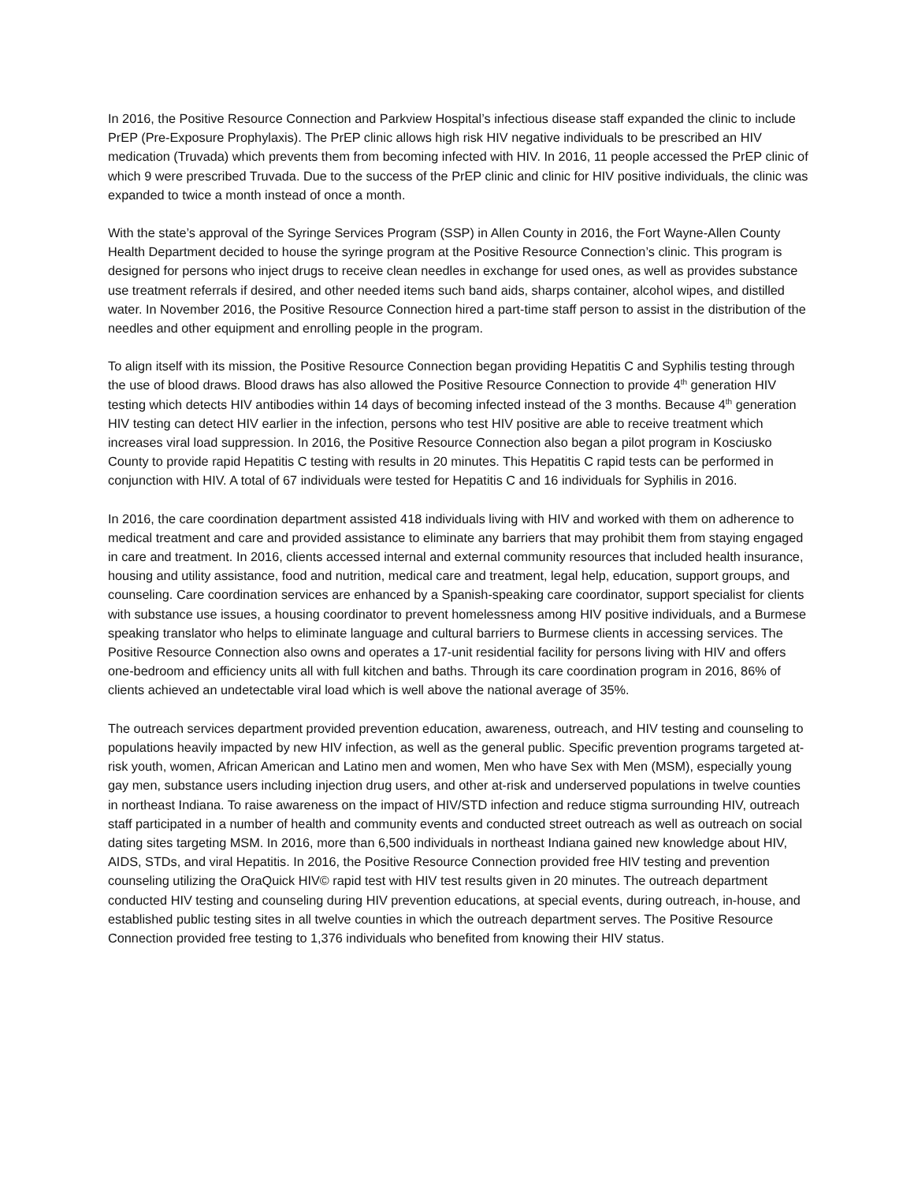In 2016, the Positive Resource Connection and Parkview Hospital’s infectious disease staff expanded the clinic to include PrEP (Pre-Exposure Prophylaxis). The PrEP clinic allows high risk HIV negative individuals to be prescribed an HIV medication (Truvada) which prevents them from becoming infected with HIV. In 2016, 11 people accessed the PrEP clinic of which 9 were prescribed Truvada. Due to the success of the PrEP clinic and clinic for HIV positive individuals, the clinic was expanded to twice a month instead of once a month.
With the state’s approval of the Syringe Services Program (SSP) in Allen County in 2016, the Fort Wayne-Allen County Health Department decided to house the syringe program at the Positive Resource Connection’s clinic. This program is designed for persons who inject drugs to receive clean needles in exchange for used ones, as well as provides substance use treatment referrals if desired, and other needed items such band aids, sharps container, alcohol wipes, and distilled water. In November 2016, the Positive Resource Connection hired a part-time staff person to assist in the distribution of the needles and other equipment and enrolling people in the program.
To align itself with its mission, the Positive Resource Connection began providing Hepatitis C and Syphilis testing through the use of blood draws. Blood draws has also allowed the Positive Resource Connection to provide 4<sup>th</sup> generation HIV testing which detects HIV antibodies within 14 days of becoming infected instead of the 3 months. Because 4<sup>th</sup> generation HIV testing can detect HIV earlier in the infection, persons who test HIV positive are able to receive treatment which increases viral load suppression. In 2016, the Positive Resource Connection also began a pilot program in Kosciusko County to provide rapid Hepatitis C testing with results in 20 minutes. This Hepatitis C rapid tests can be performed in conjunction with HIV. A total of 67 individuals were tested for Hepatitis C and 16 individuals for Syphilis in 2016.
In 2016, the care coordination department assisted 418 individuals living with HIV and worked with them on adherence to medical treatment and care and provided assistance to eliminate any barriers that may prohibit them from staying engaged in care and treatment. In 2016, clients accessed internal and external community resources that included health insurance, housing and utility assistance, food and nutrition, medical care and treatment, legal help, education, support groups, and counseling. Care coordination services are enhanced by a Spanish-speaking care coordinator, support specialist for clients with substance use issues, a housing coordinator to prevent homelessness among HIV positive individuals, and a Burmese speaking translator who helps to eliminate language and cultural barriers to Burmese clients in accessing services. The Positive Resource Connection also owns and operates a 17-unit residential facility for persons living with HIV and offers one-bedroom and efficiency units all with full kitchen and baths. Through its care coordination program in 2016, 86% of clients achieved an undetectable viral load which is well above the national average of 35%.
The outreach services department provided prevention education, awareness, outreach, and HIV testing and counseling to populations heavily impacted by new HIV infection, as well as the general public. Specific prevention programs targeted at-risk youth, women, African American and Latino men and women, Men who have Sex with Men (MSM), especially young gay men, substance users including injection drug users, and other at-risk and underserved populations in twelve counties in northeast Indiana. To raise awareness on the impact of HIV/STD infection and reduce stigma surrounding HIV, outreach staff participated in a number of health and community events and conducted street outreach as well as outreach on social dating sites targeting MSM. In 2016, more than 6,500 individuals in northeast Indiana gained new knowledge about HIV, AIDS, STDs, and viral Hepatitis. In 2016, the Positive Resource Connection provided free HIV testing and prevention counseling utilizing the OraQuick HIV© rapid test with HIV test results given in 20 minutes. The outreach department conducted HIV testing and counseling during HIV prevention educations, at special events, during outreach, in-house, and established public testing sites in all twelve counties in which the outreach department serves. The Positive Resource Connection provided free testing to 1,376 individuals who benefited from knowing their HIV status.